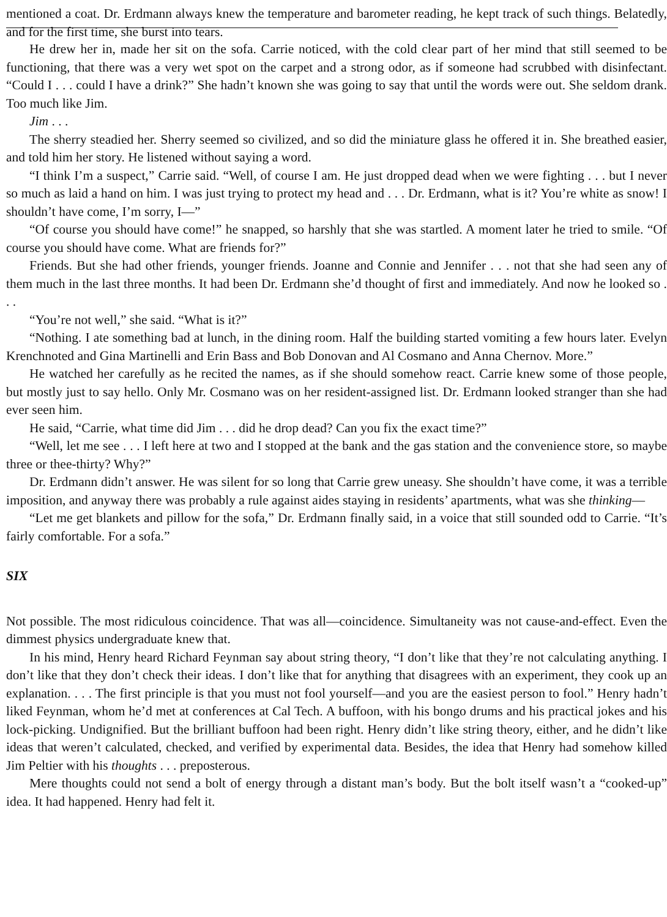mentioned a coat. Dr. Erdmann always knew the temperature and barometer reading, he kept track of such things. Belatedly, and for the first time, she burst into tears.
He drew her in, made her sit on the sofa. Carrie noticed, with the cold clear part of her mind that still seemed to be functioning, that there was a very wet spot on the carpet and a strong odor, as if someone had scrubbed with disinfectant. “Could I . . . could I have a drink?” She hadn’t known she was going to say that until the words were out. She seldom drank. Too much like Jim.
Jim . . .
The sherry steadied her. Sherry seemed so civilized, and so did the miniature glass he offered it in. She breathed easier, and told him her story. He listened without saying a word.
“I think I’m a suspect,” Carrie said. “Well, of course I am. He just dropped dead when we were fighting . . . but I never so much as laid a hand on him. I was just trying to protect my head and . . . Dr. Erdmann, what is it? You’re white as snow! I shouldn’t have come, I’m sorry, I—”
“Of course you should have come!” he snapped, so harshly that she was startled. A moment later he tried to smile. “Of course you should have come. What are friends for?”
Friends. But she had other friends, younger friends. Joanne and Connie and Jennifer . . . not that she had seen any of them much in the last three months. It had been Dr. Erdmann she’d thought of first and immediately. And now he looked so . . .
“You’re not well,” she said. “What is it?”
“Nothing. I ate something bad at lunch, in the dining room. Half the building started vomiting a few hours later. Evelyn Krenchnoted and Gina Martinelli and Erin Bass and Bob Donovan and Al Cosmano and Anna Chernov. More.”
He watched her carefully as he recited the names, as if she should somehow react. Carrie knew some of those people, but mostly just to say hello. Only Mr. Cosmano was on her resident-assigned list. Dr. Erdmann looked stranger than she had ever seen him.
He said, “Carrie, what time did Jim . . . did he drop dead? Can you fix the exact time?”
“Well, let me see . . . I left here at two and I stopped at the bank and the gas station and the convenience store, so maybe three or thee-thirty? Why?”
Dr. Erdmann didn’t answer. He was silent for so long that Carrie grew uneasy. She shouldn’t have come, it was a terrible imposition, and anyway there was probably a rule against aides staying in residents’ apartments, what was she thinking—
“Let me get blankets and pillow for the sofa,” Dr. Erdmann finally said, in a voice that still sounded odd to Carrie. “It’s fairly comfortable. For a sofa.”
SIX
Not possible. The most ridiculous coincidence. That was all—coincidence. Simultaneity was not cause-and-effect. Even the dimmest physics undergraduate knew that.
In his mind, Henry heard Richard Feynman say about string theory, “I don’t like that they’re not calculating anything. I don’t like that they don’t check their ideas. I don’t like that for anything that disagrees with an experiment, they cook up an explanation. . . . The first principle is that you must not fool yourself—and you are the easiest person to fool.” Henry hadn’t liked Feynman, whom he’d met at conferences at Cal Tech. A buffoon, with his bongo drums and his practical jokes and his lock-picking. Undignified. But the brilliant buffoon had been right. Henry didn’t like string theory, either, and he didn’t like ideas that weren’t calculated, checked, and verified by experimental data. Besides, the idea that Henry had somehow killed Jim Peltier with his thoughts . . . preposterous.
Mere thoughts could not send a bolt of energy through a distant man’s body. But the bolt itself wasn’t a “cooked-up” idea. It had happened. Henry had felt it.